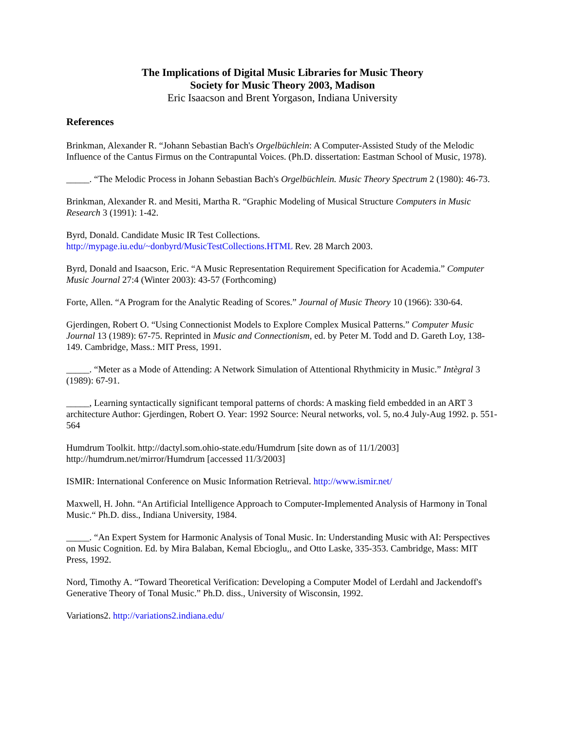The Implications of Digital Music Libraries for Music Theory
Society for Music Theory 2003, Madison
Eric Isaacson and Brent Yorgason, Indiana University
References
Brinkman, Alexander R. “Johann Sebastian Bach's Orgelbüchlein: A Computer-Assisted Study of the Melodic Influence of the Cantus Firmus on the Contrapuntal Voices. (Ph.D. dissertation: Eastman School of Music, 1978).
_____. “The Melodic Process in Johann Sebastian Bach's Orgelbüchlein. Music Theory Spectrum 2 (1980): 46-73.
Brinkman, Alexander R. and Mesiti, Martha R. “Graphic Modeling of Musical Structure Computers in Music Research 3 (1991): 1-42.
Byrd, Donald. Candidate Music IR Test Collections.
http://mypage.iu.edu/~donbyrd/MusicTestCollections.HTML Rev. 28 March 2003.
Byrd, Donald and Isaacson, Eric. “A Music Representation Requirement Specification for Academia.” Computer Music Journal 27:4 (Winter 2003): 43-57 (Forthcoming)
Forte, Allen. “A Program for the Analytic Reading of Scores.” Journal of Music Theory 10 (1966): 330-64.
Gjerdingen, Robert O. “Using Connectionist Models to Explore Complex Musical Patterns.” Computer Music Journal 13 (1989): 67-75. Reprinted in Music and Connectionism, ed. by Peter M. Todd and D. Gareth Loy, 138-149. Cambridge, Mass.: MIT Press, 1991.
_____. “Meter as a Mode of Attending: A Network Simulation of Attentional Rhythmicity in Music.” Intègral 3 (1989): 67-91.
_____, Learning syntactically significant temporal patterns of chords: A masking field embedded in an ART 3 architecture Author: Gjerdingen, Robert O. Year: 1992 Source: Neural networks, vol. 5, no.4 July-Aug 1992. p. 551-564
Humdrum Toolkit. http://dactyl.som.ohio-state.edu/Humdrum [site down as of 11/1/2003]
http://humdrum.net/mirror/Humdrum [accessed 11/3/2003]
ISMIR: International Conference on Music Information Retrieval. http://www.ismir.net/
Maxwell, H. John. “An Artificial Intelligence Approach to Computer-Implemented Analysis of Harmony in Tonal Music.“ Ph.D. diss., Indiana University, 1984.
_____. “An Expert System for Harmonic Analysis of Tonal Music. In: Understanding Music with AI: Perspectives on Music Cognition. Ed. by Mira Balaban, Kemal Ebcioglu,, and Otto Laske, 335-353. Cambridge, Mass: MIT Press, 1992.
Nord, Timothy A. “Toward Theoretical Verification: Developing a Computer Model of Lerdahl and Jackendoff's Generative Theory of Tonal Music.” Ph.D. diss., University of Wisconsin, 1992.
Variations2. http://variations2.indiana.edu/